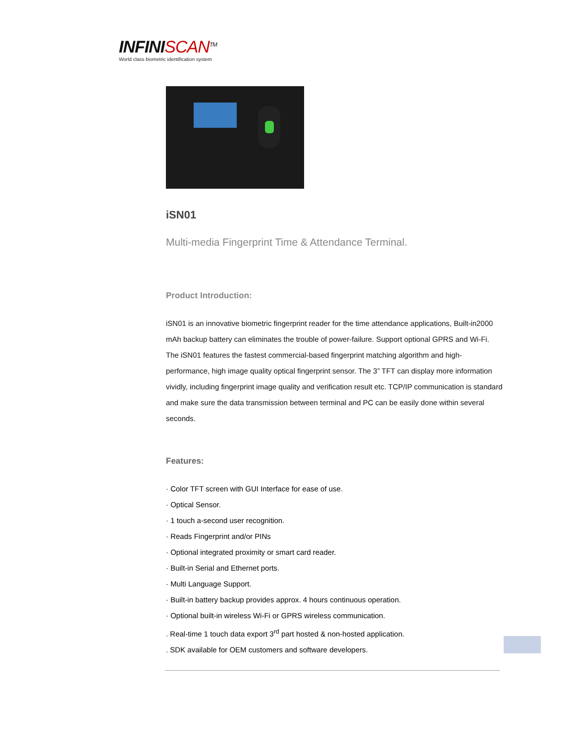INFINISCAN<sup>TM</sup>
World class biometric identification system
iSN01
Multi-media Fingerprint Time & Attendance Terminal.
Product Introduction:
iSN01 is an innovative biometric fingerprint reader for the time attendance applications, Built-in2000 mAh backup battery can eliminates the trouble of power-failure. Support optional GPRS and Wi-Fi. The iSN01 features the fastest commercial-based fingerprint matching algorithm and high-performance, high image quality optical fingerprint sensor. The 3” TFT can display more information vividly, including fingerprint image quality and verification result etc. TCP/IP communication is standard and make sure the data transmission between terminal and PC can be easily done within several seconds.
Features:
· Color TFT screen with GUI Interface for ease of use.
· Optical Sensor.
· 1 touch a-second user recognition.
· Reads Fingerprint and/or PINs
· Optional integrated proximity or smart card reader.
· Built-in Serial and Ethernet ports.
· Multi Language Support.
· Built-in battery backup provides approx. 4 hours continuous operation.
· Optional built-in wireless Wi-Fi or GPRS wireless communication.
. Real-time 1 touch data export 3<sup>rd</sup> part hosted & non-hosted application.
. SDK available for OEM customers and software developers.